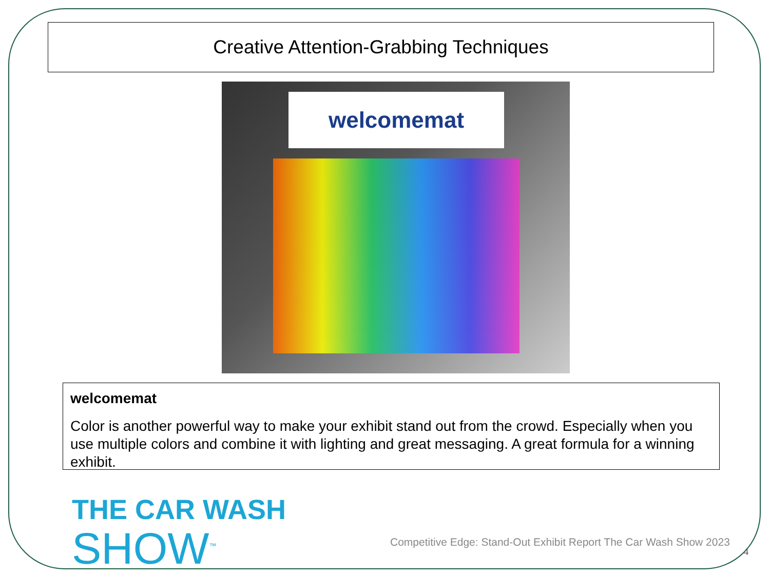Creative Attention-Grabbing Techniques
welcomemat
welcomemat
Color is another powerful way to make your exhibit stand out from the crowd. Especially when you use multiple colors and combine it with lighting and great messaging. A great formula for a winning exhibit.
THE CAR WASH
SHOW<sup>™</sup>
Competitive Edge: Stand-Out Exhibit Report The Car Wash Show 2023
4